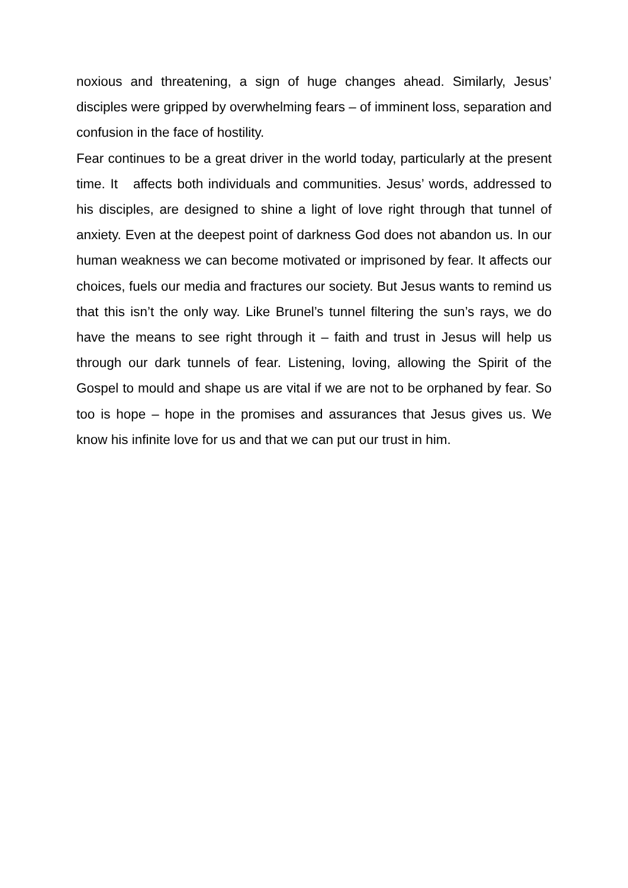noxious and threatening, a sign of huge changes ahead. Similarly, Jesus’ disciples were gripped by overwhelming fears – of imminent loss, separation and confusion in the face of hostility.
Fear continues to be a great driver in the world today, particularly at the present time. It affects both individuals and communities. Jesus’ words, addressed to his disciples, are designed to shine a light of love right through that tunnel of anxiety. Even at the deepest point of darkness God does not abandon us. In our human weakness we can become motivated or imprisoned by fear. It affects our choices, fuels our media and fractures our society. But Jesus wants to remind us that this isn’t the only way. Like Brunel’s tunnel filtering the sun’s rays, we do have the means to see right through it – faith and trust in Jesus will help us through our dark tunnels of fear. Listening, loving, allowing the Spirit of the Gospel to mould and shape us are vital if we are not to be orphaned by fear. So too is hope – hope in the promises and assurances that Jesus gives us. We know his infinite love for us and that we can put our trust in him.